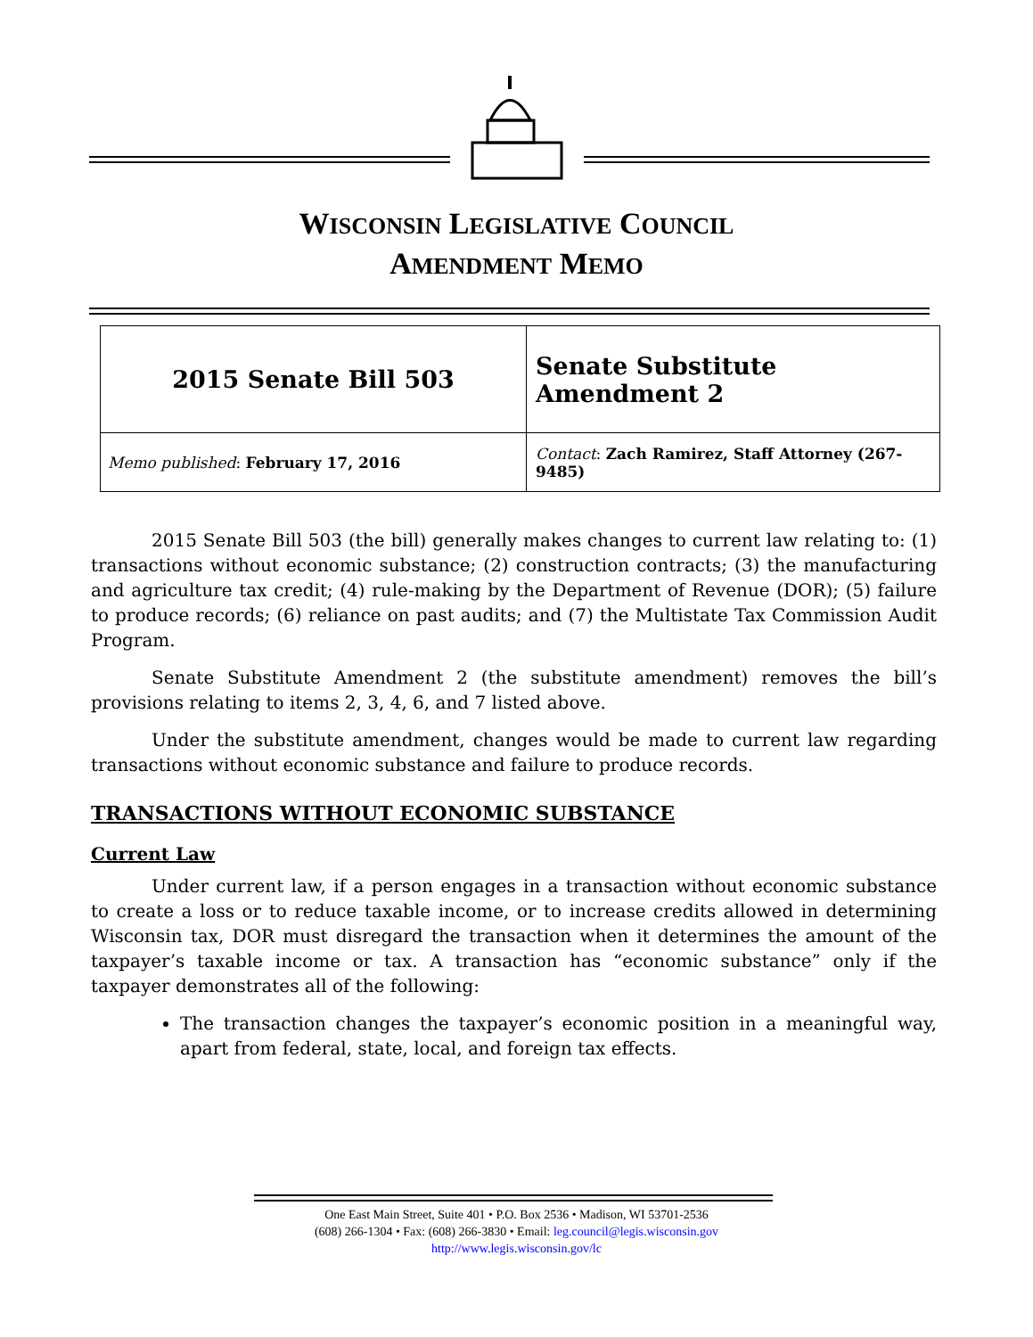WISCONSIN LEGISLATIVE COUNCIL
AMENDMENT MEMO
| 2015 Senate Bill 503 | Senate Substitute Amendment 2 |
| Memo published : February 17, 2016 | Contact : Zach Ramirez, Staff Attorney (267-9485) |
2015 Senate Bill 503 (the bill) generally makes changes to current law relating to: (1) transactions without economic substance; (2) construction contracts; (3) the manufacturing and agriculture tax credit; (4) rule-making by the Department of Revenue (DOR); (5) failure to produce records; (6) reliance on past audits; and (7) the Multistate Tax Commission Audit Program.
Senate Substitute Amendment 2 (the substitute amendment) removes the bill’s provisions relating to items 2, 3, 4, 6, and 7 listed above.
Under the substitute amendment, changes would be made to current law regarding transactions without economic substance and failure to produce records.
TRANSACTIONS WITHOUT ECONOMIC SUBSTANCE
Current Law
Under current law, if a person engages in a transaction without economic substance to create a loss or to reduce taxable income, or to increase credits allowed in determining Wisconsin tax, DOR must disregard the transaction when it determines the amount of the taxpayer’s taxable income or tax. A transaction has “economic substance” only if the taxpayer demonstrates all of the following:
The transaction changes the taxpayer’s economic position in a meaningful way, apart from federal, state, local, and foreign tax effects.
One East Main Street, Suite 401 • P.O. Box 2536 • Madison, WI 53701-2536
(608) 266-1304 • Fax: (608) 266-3830 • Email: leg.council@legis.wisconsin.gov
http://www.legis.wisconsin.gov/lc